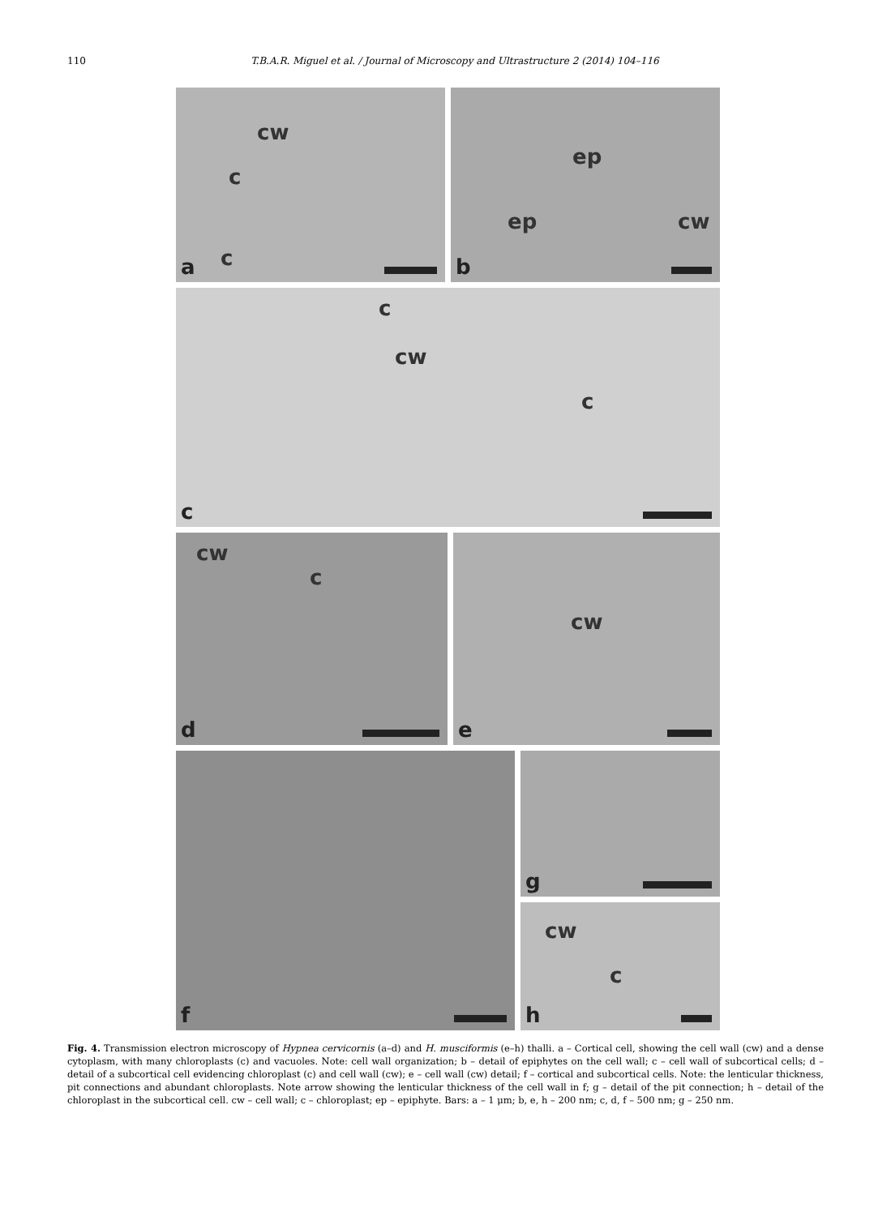110 T.B.A.R. Miguel et al. / Journal of Microscopy and Ultrastructure 2 (2014) 104–116
cw
c
c a
ep
ep cw
b
c
cw
c
c
cw
c
d
cw
e
f
g
cw
c
h
Fig. 4. Transmission electron microscopy of Hypnea cervicornis (a–d) and H. musciformis (e–h) thalli. a – Cortical cell, showing the cell wall (cw) and a dense cytoplasm, with many chloroplasts (c) and vacuoles. Note: cell wall organization; b – detail of epiphytes on the cell wall; c – cell wall of subcortical cells; d – detail of a subcortical cell evidencing chloroplast (c) and cell wall (cw); e – cell wall (cw) detail; f – cortical and subcortical cells. Note: the lenticular thickness, pit connections and abundant chloroplasts. Note arrow showing the lenticular thickness of the cell wall in f; g – detail of the pit connection; h – detail of the chloroplast in the subcortical cell. cw – cell wall; c – chloroplast; ep – epiphyte. Bars: a – 1 μm; b, e, h – 200 nm; c, d, f – 500 nm; g – 250 nm.